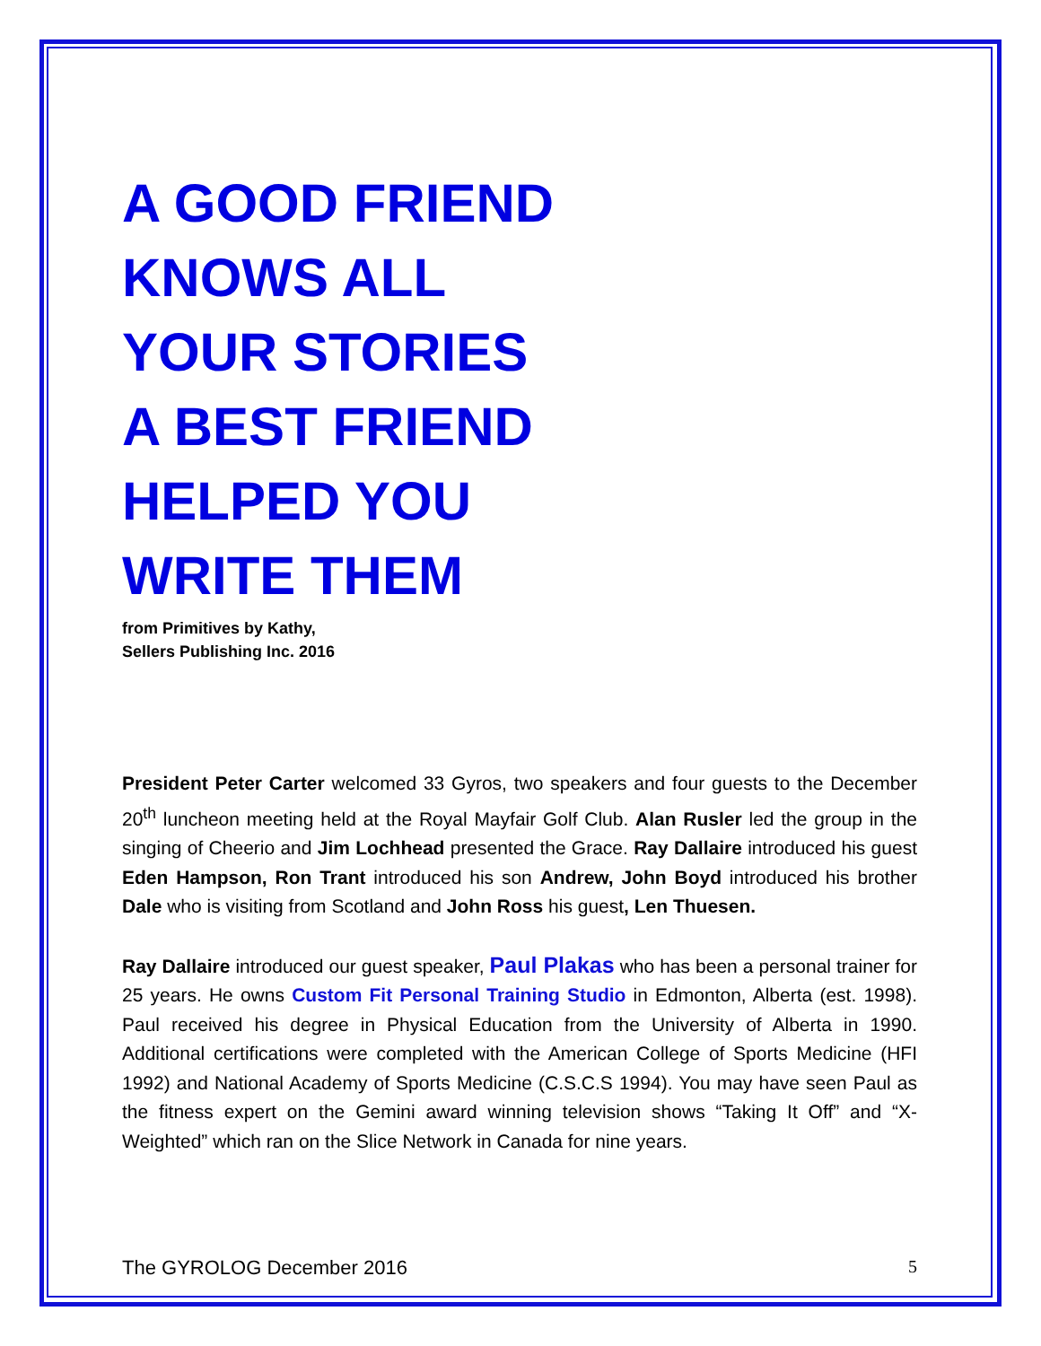A GOOD FRIEND
KNOWS ALL
YOUR STORIES
A BEST FRIEND
HELPED YOU
WRITE THEM
from Primitives by Kathy,
Sellers Publishing Inc. 2016
President Peter Carter welcomed 33 Gyros, two speakers and four guests to the December 20<sup>th</sup> luncheon meeting held at the Royal Mayfair Golf Club. Alan Rusler led the group in the singing of Cheerio and Jim Lochhead presented the Grace. Ray Dallaire introduced his guest Eden Hampson, Ron Trant introduced his son Andrew, John Boyd introduced his brother Dale who is visiting from Scotland and John Ross his guest, Len Thuesen.
Ray Dallaire introduced our guest speaker, Paul Plakas who has been a personal trainer for 25 years. He owns Custom Fit Personal Training Studio in Edmonton, Alberta (est. 1998). Paul received his degree in Physical Education from the University of Alberta in 1990. Additional certifications were completed with the American College of Sports Medicine (HFI 1992) and National Academy of Sports Medicine (C.S.C.S 1994). You may have seen Paul as the fitness expert on the Gemini award winning television shows “Taking It Off” and “X-Weighted” which ran on the Slice Network in Canada for nine years.
The GYROLOG December 2016 5